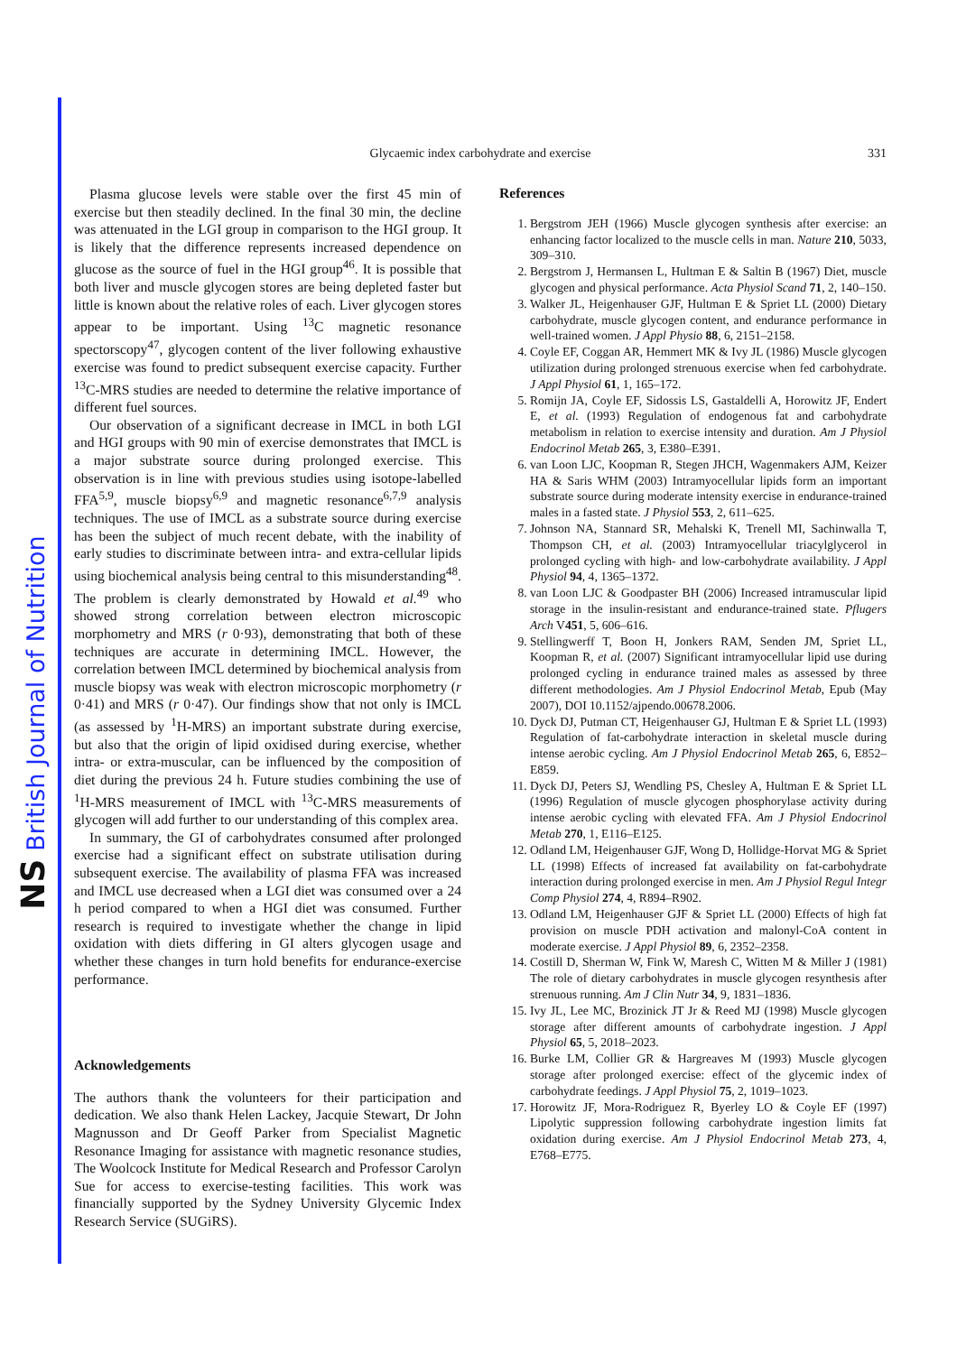NS British Journal of Nutrition
Glycaemic index carbohydrate and exercise 331
Plasma glucose levels were stable over the first 45 min of exercise but then steadily declined. In the final 30 min, the decline was attenuated in the LGI group in comparison to the HGI group. It is likely that the difference represents increased dependence on glucose as the source of fuel in the HGI group<sup>46</sup>. It is possible that both liver and muscle glycogen stores are being depleted faster but little is known about the relative roles of each. Liver glycogen stores appear to be important. Using <sup>13</sup>C magnetic resonance spectorscopy<sup>47</sup>, glycogen content of the liver following exhaustive exercise was found to predict subsequent exercise capacity. Further <sup>13</sup>C-MRS studies are needed to determine the relative importance of different fuel sources.
Our observation of a significant decrease in IMCL in both LGI and HGI groups with 90 min of exercise demonstrates that IMCL is a major substrate source during prolonged exercise. This observation is in line with previous studies using isotope-labelled FFA<sup>5,9</sup>, muscle biopsy<sup>6,9</sup> and magnetic resonance<sup>6,7,9</sup> analysis techniques. The use of IMCL as a substrate source during exercise has been the subject of much recent debate, with the inability of early studies to discriminate between intra- and extra-cellular lipids using biochemical analysis being central to this misunderstanding<sup>48</sup>. The problem is clearly demonstrated by Howald et al.<sup>49</sup> who showed strong correlation between electron microscopic morphometry and MRS (r 0·93), demonstrating that both of these techniques are accurate in determining IMCL. However, the correlation between IMCL determined by biochemical analysis from muscle biopsy was weak with electron microscopic morphometry (r 0·41) and MRS (r 0·47). Our findings show that not only is IMCL (as assessed by <sup>1</sup>H-MRS) an important substrate during exercise, but also that the origin of lipid oxidised during exercise, whether intra- or extra-muscular, can be influenced by the composition of diet during the previous 24 h. Future studies combining the use of <sup>1</sup>H-MRS measurement of IMCL with <sup>13</sup>C-MRS measurements of glycogen will add further to our understanding of this complex area.
In summary, the GI of carbohydrates consumed after prolonged exercise had a significant effect on substrate utilisation during subsequent exercise. The availability of plasma FFA was increased and IMCL use decreased when a LGI diet was consumed over a 24 h period compared to when a HGI diet was consumed. Further research is required to investigate whether the change in lipid oxidation with diets differing in GI alters glycogen usage and whether these changes in turn hold benefits for endurance-exercise performance.
Acknowledgements
The authors thank the volunteers for their participation and dedication. We also thank Helen Lackey, Jacquie Stewart, Dr John Magnusson and Dr Geoff Parker from Specialist Magnetic Resonance Imaging for assistance with magnetic resonance studies, The Woolcock Institute for Medical Research and Professor Carolyn Sue for access to exercise-testing facilities. This work was financially supported by the Sydney University Glycemic Index Research Service (SUGiRS).
References
1. Bergstrom JEH (1966) Muscle glycogen synthesis after exercise: an enhancing factor localized to the muscle cells in man. Nature 210, 5033, 309–310.
2. Bergstrom J, Hermansen L, Hultman E & Saltin B (1967) Diet, muscle glycogen and physical performance. Acta Physiol Scand 71, 2, 140–150.
3. Walker JL, Heigenhauser GJF, Hultman E & Spriet LL (2000) Dietary carbohydrate, muscle glycogen content, and endurance performance in well-trained women. J Appl Physio 88, 6, 2151–2158.
4. Coyle EF, Coggan AR, Hemmert MK & Ivy JL (1986) Muscle glycogen utilization during prolonged strenuous exercise when fed carbohydrate. J Appl Physiol 61, 1, 165–172.
5. Romijn JA, Coyle EF, Sidossis LS, Gastaldelli A, Horowitz JF, Endert E, et al. (1993) Regulation of endogenous fat and carbohydrate metabolism in relation to exercise intensity and duration. Am J Physiol Endocrinol Metab 265, 3, E380–E391.
6. van Loon LJC, Koopman R, Stegen JHCH, Wagenmakers AJM, Keizer HA & Saris WHM (2003) Intramyocellular lipids form an important substrate source during moderate intensity exercise in endurance-trained males in a fasted state. J Physiol 553, 2, 611–625.
7. Johnson NA, Stannard SR, Mehalski K, Trenell MI, Sachinwalla T, Thompson CH, et al. (2003) Intramyocellular triacylglycerol in prolonged cycling with high- and low-carbohydrate availability. J Appl Physiol 94, 4, 1365–1372.
8. van Loon LJC & Goodpaster BH (2006) Increased intramuscular lipid storage in the insulin-resistant and endurance-trained state. Pflugers Arch V451, 5, 606–616.
9. Stellingwerff T, Boon H, Jonkers RAM, Senden JM, Spriet LL, Koopman R, et al. (2007) Significant intramyocellular lipid use during prolonged cycling in endurance trained males as assessed by three different methodologies. Am J Physiol Endocrinol Metab, Epub (May 2007), DOI 10.1152/ajpendo.00678.2006.
10. Dyck DJ, Putman CT, Heigenhauser GJ, Hultman E & Spriet LL (1993) Regulation of fat-carbohydrate interaction in skeletal muscle during intense aerobic cycling. Am J Physiol Endocrinol Metab 265, 6, E852–E859.
11. Dyck DJ, Peters SJ, Wendling PS, Chesley A, Hultman E & Spriet LL (1996) Regulation of muscle glycogen phosphorylase activity during intense aerobic cycling with elevated FFA. Am J Physiol Endocrinol Metab 270, 1, E116–E125.
12. Odland LM, Heigenhauser GJF, Wong D, Hollidge-Horvat MG & Spriet LL (1998) Effects of increased fat availability on fat-carbohydrate interaction during prolonged exercise in men. Am J Physiol Regul Integr Comp Physiol 274, 4, R894–R902.
13. Odland LM, Heigenhauser GJF & Spriet LL (2000) Effects of high fat provision on muscle PDH activation and malonyl-CoA content in moderate exercise. J Appl Physiol 89, 6, 2352–2358.
14. Costill D, Sherman W, Fink W, Maresh C, Witten M & Miller J (1981) The role of dietary carbohydrates in muscle glycogen resynthesis after strenuous running. Am J Clin Nutr 34, 9, 1831–1836.
15. Ivy JL, Lee MC, Brozinick JT Jr & Reed MJ (1998) Muscle glycogen storage after different amounts of carbohydrate ingestion. J Appl Physiol 65, 5, 2018–2023.
16. Burke LM, Collier GR & Hargreaves M (1993) Muscle glycogen storage after prolonged exercise: effect of the glycemic index of carbohydrate feedings. J Appl Physiol 75, 2, 1019–1023.
17. Horowitz JF, Mora-Rodriguez R, Byerley LO & Coyle EF (1997) Lipolytic suppression following carbohydrate ingestion limits fat oxidation during exercise. Am J Physiol Endocrinol Metab 273, 4, E768–E775.